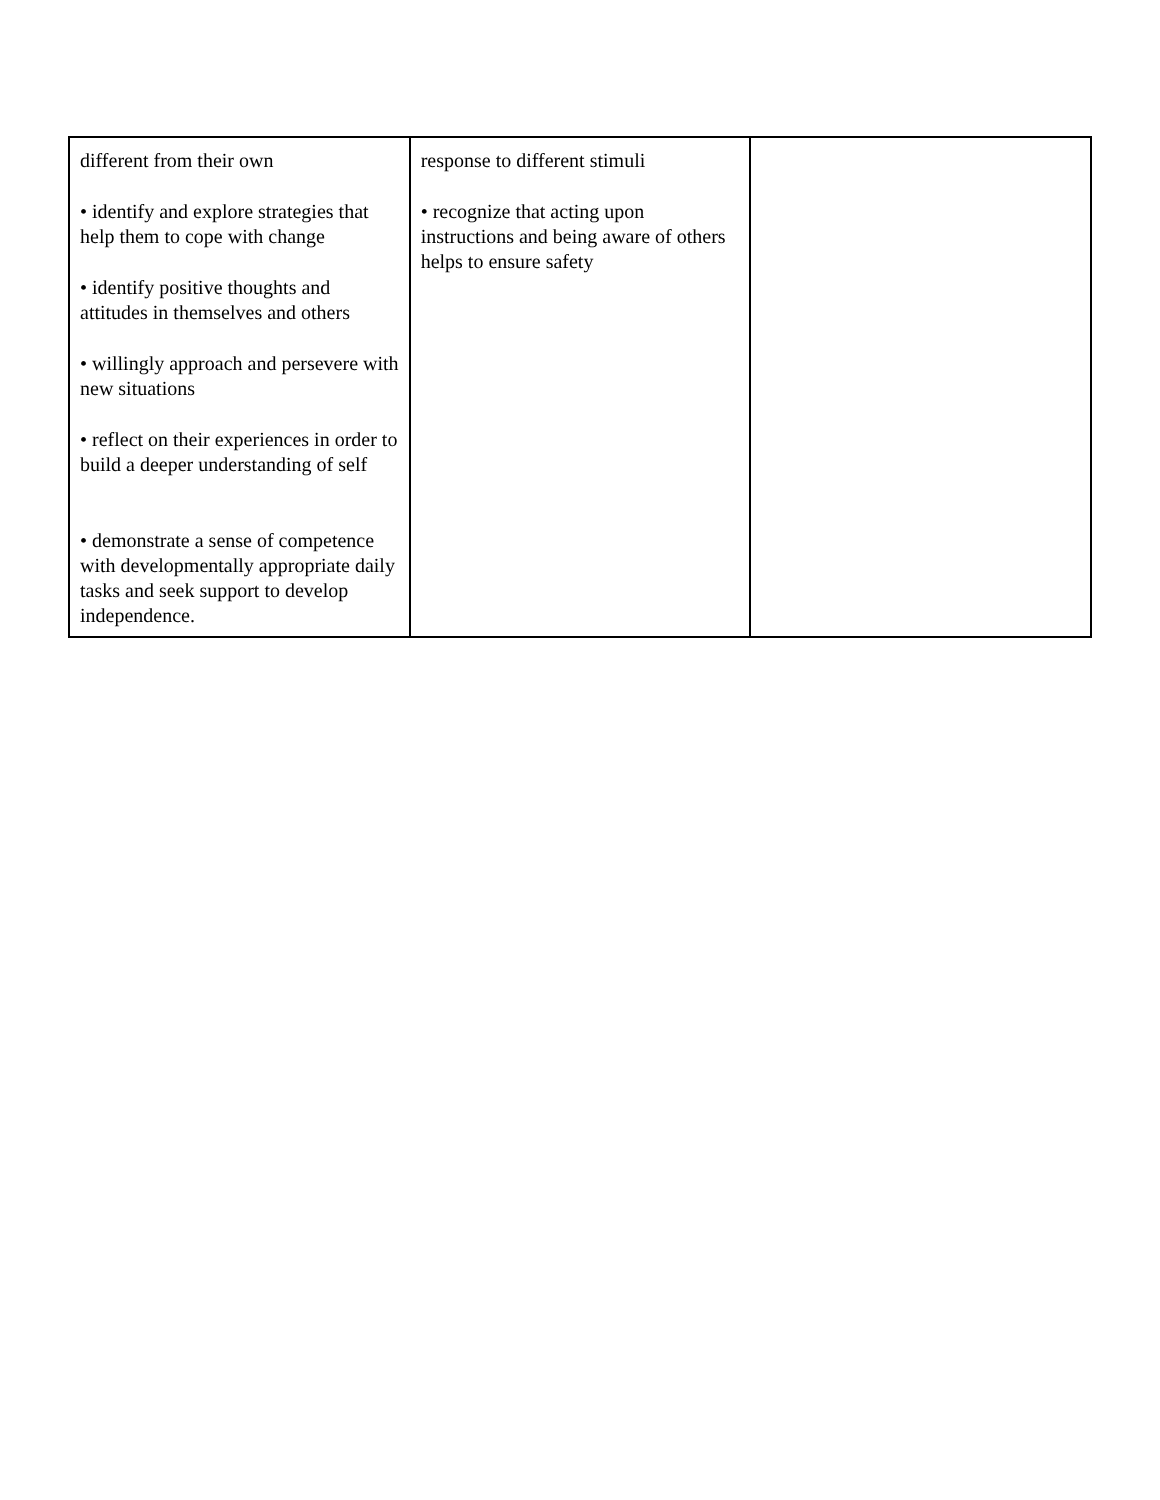| different from their own • identify and explore strategies that help them to cope with change • identify positive thoughts and attitudes in themselves and others • willingly approach and persevere with new situations • reflect on their experiences in order to build a deeper understanding of self • demonstrate a sense of competence with developmentally appropriate daily tasks and seek support to develop independence. | response to different stimuli • recognize that acting upon instructions and being aware of others helps to ensure safety | |